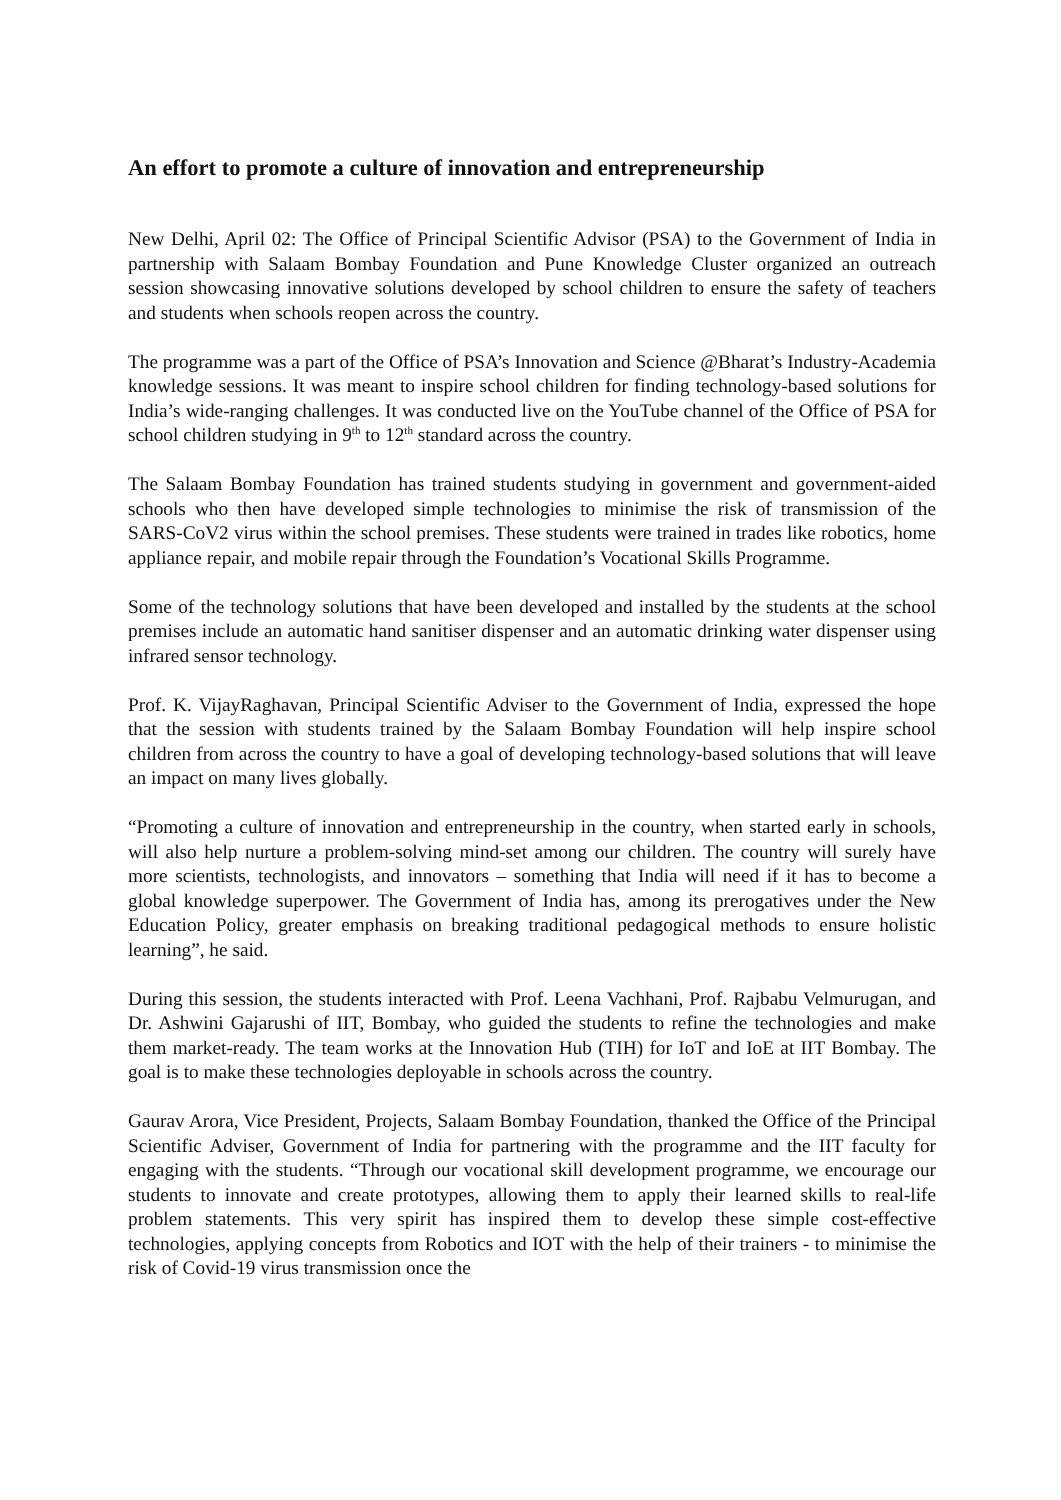An effort to promote a culture of innovation and entrepreneurship
New Delhi, April 02: The Office of Principal Scientific Advisor (PSA) to the Government of India in partnership with Salaam Bombay Foundation and Pune Knowledge Cluster organized an outreach session showcasing innovative solutions developed by school children to ensure the safety of teachers and students when schools reopen across the country.
The programme was a part of the Office of PSA’s Innovation and Science @Bharat’s Industry-Academia knowledge sessions. It was meant to inspire school children for finding technology-based solutions for India’s wide-ranging challenges. It was conducted live on the YouTube channel of the Office of PSA for school children studying in 9<sup>th</sup> to 12<sup>th</sup> standard across the country.
The Salaam Bombay Foundation has trained students studying in government and government-aided schools who then have developed simple technologies to minimise the risk of transmission of the SARS-CoV2 virus within the school premises. These students were trained in trades like robotics, home appliance repair, and mobile repair through the Foundation’s Vocational Skills Programme.
Some of the technology solutions that have been developed and installed by the students at the school premises include an automatic hand sanitiser dispenser and an automatic drinking water dispenser using infrared sensor technology.
Prof. K. VijayRaghavan, Principal Scientific Adviser to the Government of India, expressed the hope that the session with students trained by the Salaam Bombay Foundation will help inspire school children from across the country to have a goal of developing technology-based solutions that will leave an impact on many lives globally.
“Promoting a culture of innovation and entrepreneurship in the country, when started early in schools, will also help nurture a problem-solving mind-set among our children. The country will surely have more scientists, technologists, and innovators – something that India will need if it has to become a global knowledge superpower. The Government of India has, among its prerogatives under the New Education Policy, greater emphasis on breaking traditional pedagogical methods to ensure holistic learning”, he said.
During this session, the students interacted with Prof. Leena Vachhani, Prof. Rajbabu Velmurugan, and Dr. Ashwini Gajarushi of IIT, Bombay, who guided the students to refine the technologies and make them market-ready. The team works at the Innovation Hub (TIH) for IoT and IoE at IIT Bombay. The goal is to make these technologies deployable in schools across the country.
Gaurav Arora, Vice President, Projects, Salaam Bombay Foundation, thanked the Office of the Principal Scientific Adviser, Government of India for partnering with the programme and the IIT faculty for engaging with the students. “Through our vocational skill development programme, we encourage our students to innovate and create prototypes, allowing them to apply their learned skills to real-life problem statements. This very spirit has inspired them to develop these simple cost-effective technologies, applying concepts from Robotics and IOT with the help of their trainers - to minimise the risk of Covid-19 virus transmission once the